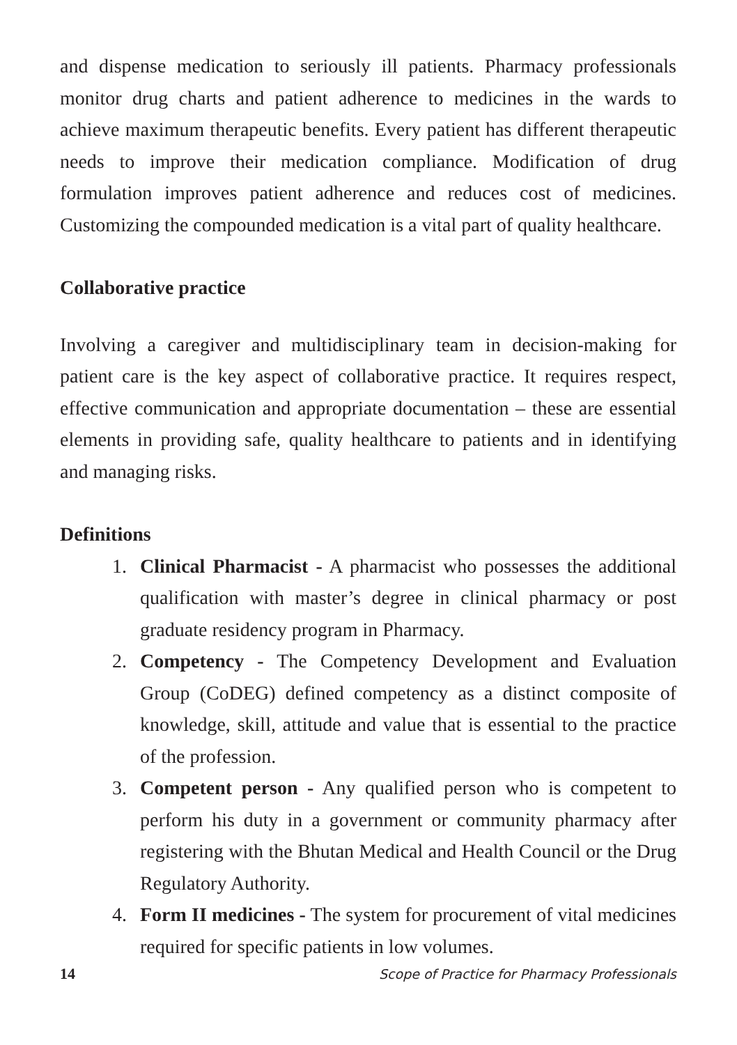and dispense medication to seriously ill patients. Pharmacy professionals monitor drug charts and patient adherence to medicines in the wards to achieve maximum therapeutic benefits. Every patient has different therapeutic needs to improve their medication compliance. Modification of drug formulation improves patient adherence and reduces cost of medicines. Customizing the compounded medication is a vital part of quality healthcare.
Collaborative practice
Involving a caregiver and multidisciplinary team in decision-making for patient care is the key aspect of collaborative practice. It requires respect, effective communication and appropriate documentation – these are essential elements in providing safe, quality healthcare to patients and in identifying and managing risks.
Definitions
1. Clinical Pharmacist - A pharmacist who possesses the additional qualification with master’s degree in clinical pharmacy or post graduate residency program in Pharmacy.
2. Competency - The Competency Development and Evaluation Group (CoDEG) defined competency as a distinct composite of knowledge, skill, attitude and value that is essential to the practice of the profession.
3. Competent person - Any qualified person who is competent to perform his duty in a government or community pharmacy after registering with the Bhutan Medical and Health Council or the Drug Regulatory Authority.
4. Form II medicines - The system for procurement of vital medicines required for specific patients in low volumes.
14 Scope of Practice for Pharmacy Professionals